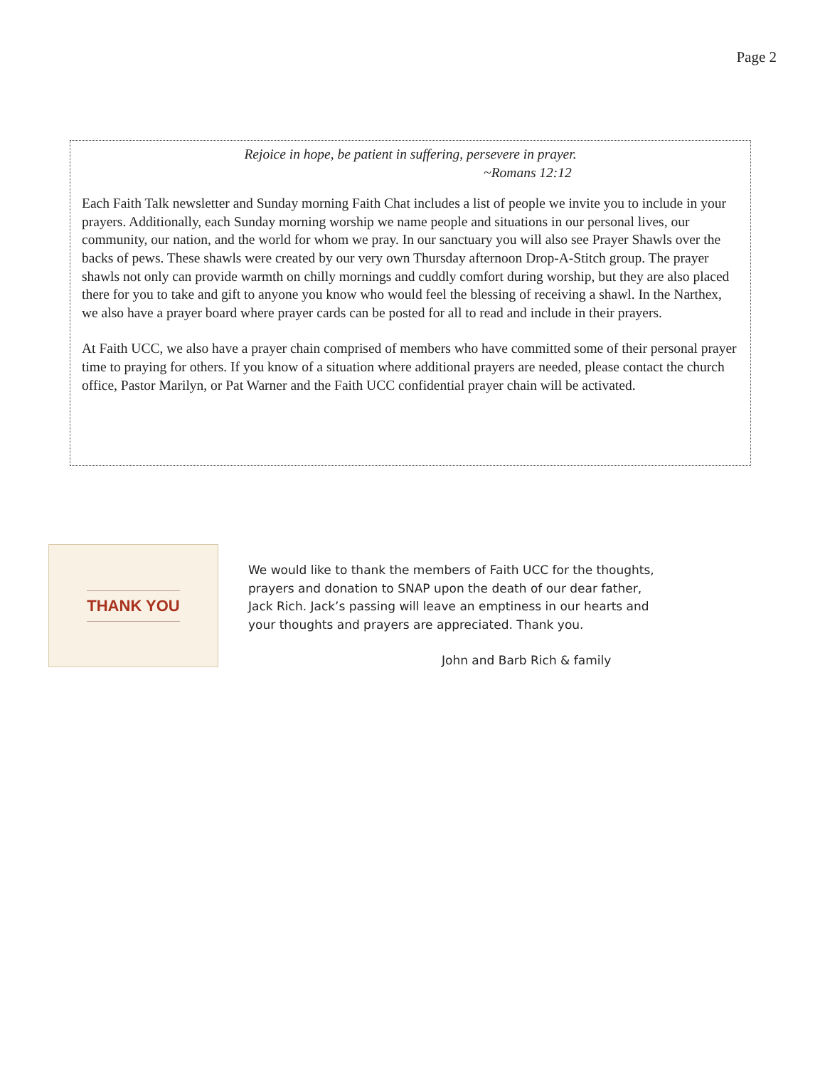Page 2
Rejoice in hope, be patient in suffering, persevere in prayer.
~Romans 12:12
Each Faith Talk newsletter and Sunday morning Faith Chat includes a list of people we invite you to include in your prayers. Additionally, each Sunday morning worship we name people and situations in our personal lives, our community, our nation, and the world for whom we pray. In our sanctuary you will also see Prayer Shawls over the backs of pews. These shawls were created by our very own Thursday afternoon Drop-A-Stitch group. The prayer shawls not only can provide warmth on chilly mornings and cuddly comfort during worship, but they are also placed there for you to take and gift to anyone you know who would feel the blessing of receiving a shawl. In the Narthex, we also have a prayer board where prayer cards can be posted for all to read and include in their prayers.
At Faith UCC, we also have a prayer chain comprised of members who have committed some of their personal prayer time to praying for others. If you know of a situation where additional prayers are needed, please contact the church office, Pastor Marilyn, or Pat Warner and the Faith UCC confidential prayer chain will be activated.
THANK YOU
We would like to thank the members of Faith UCC for the thoughts, prayers and donation to SNAP upon the death of our dear father, Jack Rich. Jack’s passing will leave an emptiness in our hearts and your thoughts and prayers are appreciated. Thank you.
John and Barb Rich & family